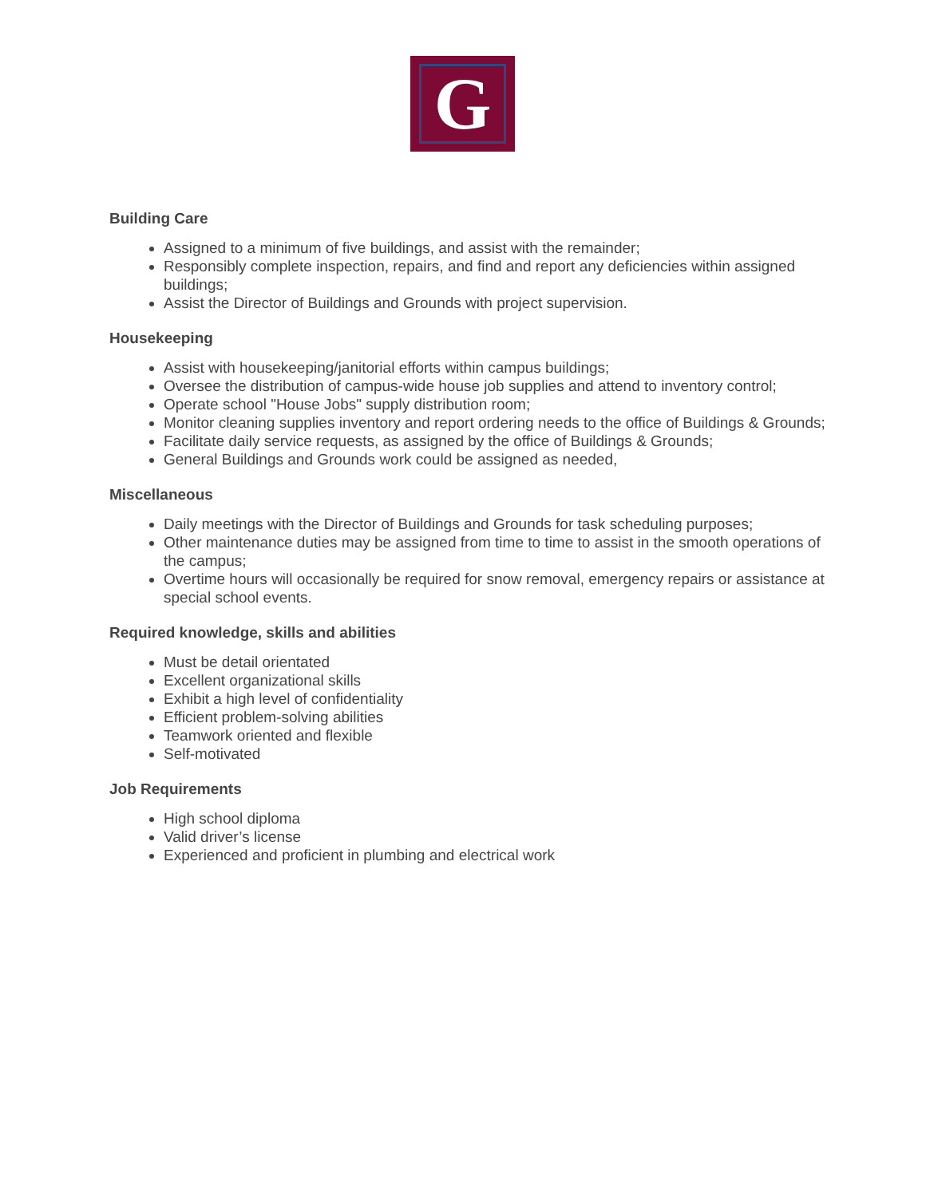G
Building Care
Assigned to a minimum of five buildings, and assist with the remainder;
Responsibly complete inspection, repairs, and find and report any deficiencies within assigned buildings;
Assist the Director of Buildings and Grounds with project supervision.
Housekeeping
Assist with housekeeping/janitorial efforts within campus buildings;
Oversee the distribution of campus-wide house job supplies and attend to inventory control;
Operate school "House Jobs" supply distribution room;
Monitor cleaning supplies inventory and report ordering needs to the office of Buildings & Grounds;
Facilitate daily service requests, as assigned by the office of Buildings & Grounds;
General Buildings and Grounds work could be assigned as needed,
Miscellaneous
Daily meetings with the Director of Buildings and Grounds for task scheduling purposes;
Other maintenance duties may be assigned from time to time to assist in the smooth operations of the campus;
Overtime hours will occasionally be required for snow removal, emergency repairs or assistance at special school events.
Required knowledge, skills and abilities
Must be detail orientated
Excellent organizational skills
Exhibit a high level of confidentiality
Efficient problem-solving abilities
Teamwork oriented and flexible
Self-motivated
Job Requirements
High school diploma
Valid driver’s license
Experienced and proficient in plumbing and electrical work